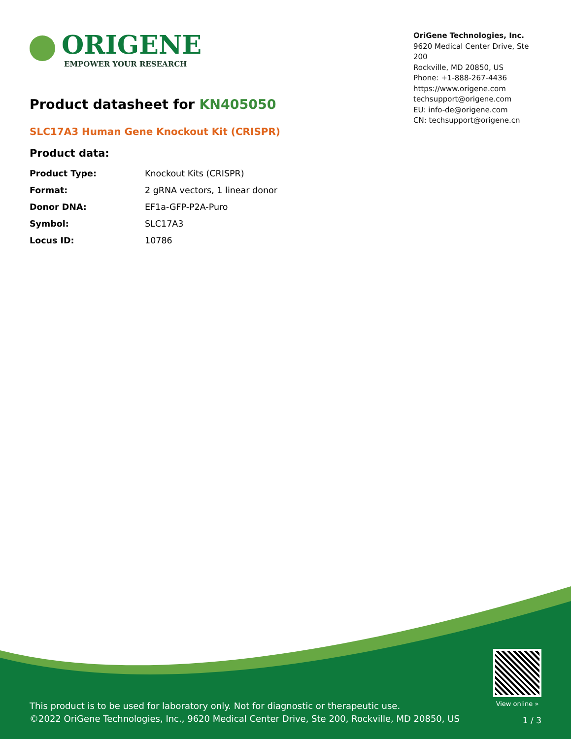ORIGENE
EMPOWER YOUR RESEARCH
OriGene Technologies, Inc.
9620 Medical Center Drive, Ste 200
Rockville, MD 20850, US
Phone: +1-888-267-4436
https://www.origene.com
techsupport@origene.com
EU: info-de@origene.com
CN: techsupport@origene.cn
Product datasheet for KN405050
SLC17A3 Human Gene Knockout Kit (CRISPR)
Product data:
| Product Type: | Knockout Kits (CRISPR) |
| Format: | 2 gRNA vectors, 1 linear donor |
| Donor DNA: | EF1a-GFP-P2A-Puro |
| Symbol: | SLC17A3 |
| Locus ID: | 10786 |
This product is to be used for laboratory only. Not for diagnostic or therapeutic use.
©2022 OriGene Technologies, Inc., 9620 Medical Center Drive, Ste 200, Rockville, MD 20850, US
View online »
1 / 3